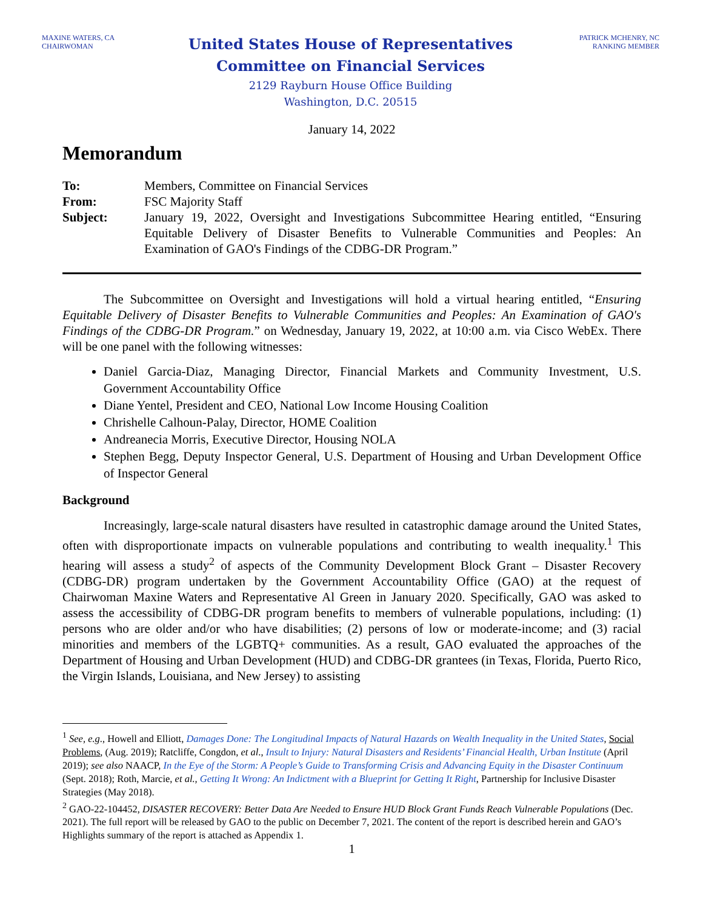MAXINE WATERS, CA
CHAIRWOMAN
United States House of Representatives
Committee on Financial Services
2129 Rayburn House Office Building
Washington, D.C. 20515
PATRICK MCHENRY, NC
RANKING MEMBER
January 14, 2022
Memorandum
| To: | Members, Committee on Financial Services |
| From: | FSC Majority Staff |
| Subject: | January 19, 2022, Oversight and Investigations Subcommittee Hearing entitled, “Ensuring Equitable Delivery of Disaster Benefits to Vulnerable Communities and Peoples: An Examination of GAO's Findings of the CDBG-DR Program.” |
The Subcommittee on Oversight and Investigations will hold a virtual hearing entitled, “Ensuring Equitable Delivery of Disaster Benefits to Vulnerable Communities and Peoples: An Examination of GAO's Findings of the CDBG-DR Program.” on Wednesday, January 19, 2022, at 10:00 a.m. via Cisco WebEx. There will be one panel with the following witnesses:
Daniel Garcia-Diaz, Managing Director, Financial Markets and Community Investment, U.S. Government Accountability Office
Diane Yentel, President and CEO, National Low Income Housing Coalition
Chrishelle Calhoun-Palay, Director, HOME Coalition
Andreanecia Morris, Executive Director, Housing NOLA
Stephen Begg, Deputy Inspector General, U.S. Department of Housing and Urban Development Office of Inspector General
Background
Increasingly, large-scale natural disasters have resulted in catastrophic damage around the United States, often with disproportionate impacts on vulnerable populations and contributing to wealth inequality.<sup>1</sup> This hearing will assess a study<sup>2</sup> of aspects of the Community Development Block Grant – Disaster Recovery (CDBG-DR) program undertaken by the Government Accountability Office (GAO) at the request of Chairwoman Maxine Waters and Representative Al Green in January 2020. Specifically, GAO was asked to assess the accessibility of CDBG-DR program benefits to members of vulnerable populations, including: (1) persons who are older and/or who have disabilities; (2) persons of low or moderate-income; and (3) racial minorities and members of the LGBTQ+ communities. As a result, GAO evaluated the approaches of the Department of Housing and Urban Development (HUD) and CDBG-DR grantees (in Texas, Florida, Puerto Rico, the Virgin Islands, Louisiana, and New Jersey) to assisting
<sup>1</sup> See, e.g., Howell and Elliott, Damages Done: The Longitudinal Impacts of Natural Hazards on Wealth Inequality in the United States, Social Problems, (Aug. 2019); Ratcliffe, Congdon, et al., Insult to Injury: Natural Disasters and Residents’ Financial Health, Urban Institute (April 2019); see also NAACP, In the Eye of the Storm: A People’s Guide to Transforming Crisis and Advancing Equity in the Disaster Continuum (Sept. 2018); Roth, Marcie, et al., Getting It Wrong: An Indictment with a Blueprint for Getting It Right, Partnership for Inclusive Disaster Strategies (May 2018).
<sup>2</sup> GAO-22-104452, DISASTER RECOVERY: Better Data Are Needed to Ensure HUD Block Grant Funds Reach Vulnerable Populations (Dec. 2021). The full report will be released by GAO to the public on December 7, 2021. The content of the report is described herein and GAO’s Highlights summary of the report is attached as Appendix 1.
1